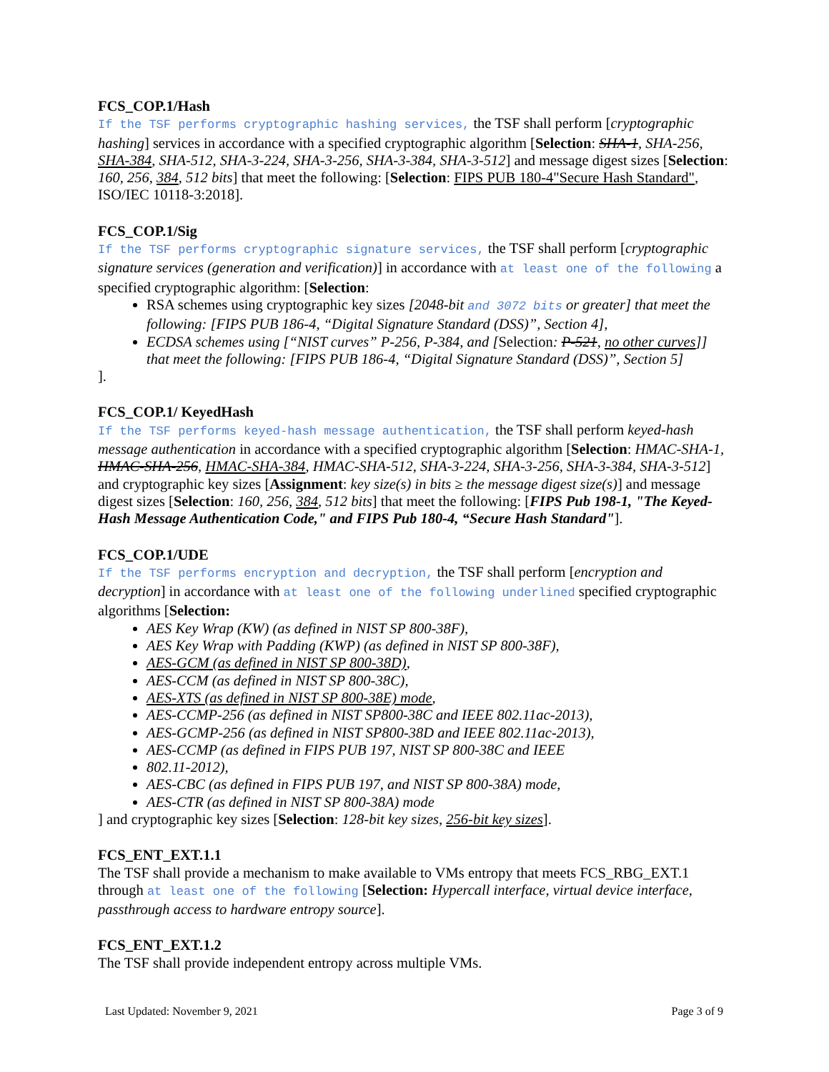FCS_COP.1/Hash
If the TSF performs cryptographic hashing services, the TSF shall perform [cryptographic hashing] services in accordance with a specified cryptographic algorithm [Selection: SHA-1, SHA-256, SHA-384, SHA-512, SHA-3-224, SHA-3-256, SHA-3-384, SHA-3-512] and message digest sizes [Selection: 160, 256, 384, 512 bits] that meet the following: [Selection: FIPS PUB 180-4"Secure Hash Standard", ISO/IEC 10118-3:2018].
FCS_COP.1/Sig
If the TSF performs cryptographic signature services, the TSF shall perform [cryptographic signature services (generation and verification)] in accordance with at least one of the following a specified cryptographic algorithm: [Selection:
RSA schemes using cryptographic key sizes [2048-bit and 3072 bits or greater] that meet the following: [FIPS PUB 186-4, “Digital Signature Standard (DSS)”, Section 4],
ECDSA schemes using [“NIST curves” P-256, P-384, and [Selection: P-521, no other curves]] that meet the following: [FIPS PUB 186-4, “Digital Signature Standard (DSS)”, Section 5]
].
FCS_COP.1/ KeyedHash
If the TSF performs keyed-hash message authentication, the TSF shall perform keyed-hash message authentication in accordance with a specified cryptographic algorithm [Selection: HMAC-SHA-1, HMAC-SHA-256, HMAC-SHA-384, HMAC-SHA-512, SHA-3-224, SHA-3-256, SHA-3-384, SHA-3-512] and cryptographic key sizes [Assignment: key size(s) in bits ≥ the message digest size(s)] and message digest sizes [Selection: 160, 256, 384, 512 bits] that meet the following: [FIPS Pub 198-1, "The Keyed-Hash Message Authentication Code," and FIPS Pub 180-4, “Secure Hash Standard"].
FCS_COP.1/UDE
If the TSF performs encryption and decryption, the TSF shall perform [encryption and decryption] in accordance with at least one of the following underlined specified cryptographic algorithms [Selection:
AES Key Wrap (KW) (as defined in NIST SP 800-38F),
AES Key Wrap with Padding (KWP) (as defined in NIST SP 800-38F),
AES-GCM (as defined in NIST SP 800-38D),
AES-CCM (as defined in NIST SP 800-38C),
AES-XTS (as defined in NIST SP 800-38E) mode,
AES-CCMP-256 (as defined in NIST SP800-38C and IEEE 802.11ac-2013),
AES-GCMP-256 (as defined in NIST SP800-38D and IEEE 802.11ac-2013),
AES-CCMP (as defined in FIPS PUB 197, NIST SP 800-38C and IEEE
802.11-2012),
AES-CBC (as defined in FIPS PUB 197, and NIST SP 800-38A) mode,
AES-CTR (as defined in NIST SP 800-38A) mode
] and cryptographic key sizes [Selection: 128-bit key sizes, 256-bit key sizes].
FCS_ENT_EXT.1.1
The TSF shall provide a mechanism to make available to VMs entropy that meets FCS_RBG_EXT.1 through at least one of the following [Selection: Hypercall interface, virtual device interface, passthrough access to hardware entropy source].
FCS_ENT_EXT.1.2
The TSF shall provide independent entropy across multiple VMs.
Last Updated: November 9, 2021 Page 3 of 9